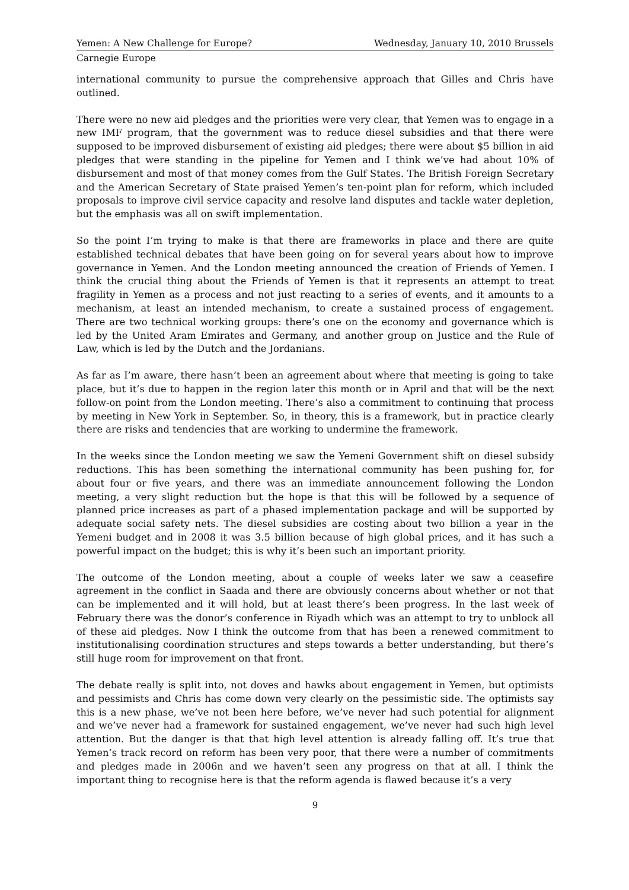Yemen: A New Challenge for Europe? Wednesday, January 10, 2010 Brussels
Carnegie Europe
international community to pursue the comprehensive approach that Gilles and Chris have outlined.
There were no new aid pledges and the priorities were very clear, that Yemen was to engage in a new IMF program, that the government was to reduce diesel subsidies and that there were supposed to be improved disbursement of existing aid pledges; there were about $5 billion in aid pledges that were standing in the pipeline for Yemen and I think we’ve had about 10% of disbursement and most of that money comes from the Gulf States. The British Foreign Secretary and the American Secretary of State praised Yemen’s ten-point plan for reform, which included proposals to improve civil service capacity and resolve land disputes and tackle water depletion, but the emphasis was all on swift implementation.
So the point I’m trying to make is that there are frameworks in place and there are quite established technical debates that have been going on for several years about how to improve governance in Yemen. And the London meeting announced the creation of Friends of Yemen. I think the crucial thing about the Friends of Yemen is that it represents an attempt to treat fragility in Yemen as a process and not just reacting to a series of events, and it amounts to a mechanism, at least an intended mechanism, to create a sustained process of engagement. There are two technical working groups: there’s one on the economy and governance which is led by the United Aram Emirates and Germany, and another group on Justice and the Rule of Law, which is led by the Dutch and the Jordanians.
As far as I’m aware, there hasn’t been an agreement about where that meeting is going to take place, but it’s due to happen in the region later this month or in April and that will be the next follow-on point from the London meeting. There’s also a commitment to continuing that process by meeting in New York in September. So, in theory, this is a framework, but in practice clearly there are risks and tendencies that are working to undermine the framework.
In the weeks since the London meeting we saw the Yemeni Government shift on diesel subsidy reductions. This has been something the international community has been pushing for, for about four or five years, and there was an immediate announcement following the London meeting, a very slight reduction but the hope is that this will be followed by a sequence of planned price increases as part of a phased implementation package and will be supported by adequate social safety nets. The diesel subsidies are costing about two billion a year in the Yemeni budget and in 2008 it was 3.5 billion because of high global prices, and it has such a powerful impact on the budget; this is why it’s been such an important priority.
The outcome of the London meeting, about a couple of weeks later we saw a ceasefire agreement in the conflict in Saada and there are obviously concerns about whether or not that can be implemented and it will hold, but at least there’s been progress. In the last week of February there was the donor’s conference in Riyadh which was an attempt to try to unblock all of these aid pledges. Now I think the outcome from that has been a renewed commitment to institutionalising coordination structures and steps towards a better understanding, but there’s still huge room for improvement on that front.
The debate really is split into, not doves and hawks about engagement in Yemen, but optimists and pessimists and Chris has come down very clearly on the pessimistic side. The optimists say this is a new phase, we’ve not been here before, we’ve never had such potential for alignment and we’ve never had a framework for sustained engagement, we’ve never had such high level attention. But the danger is that that high level attention is already falling off. It’s true that Yemen’s track record on reform has been very poor, that there were a number of commitments and pledges made in 2006n and we haven’t seen any progress on that at all. I think the important thing to recognise here is that the reform agenda is flawed because it’s a very
9